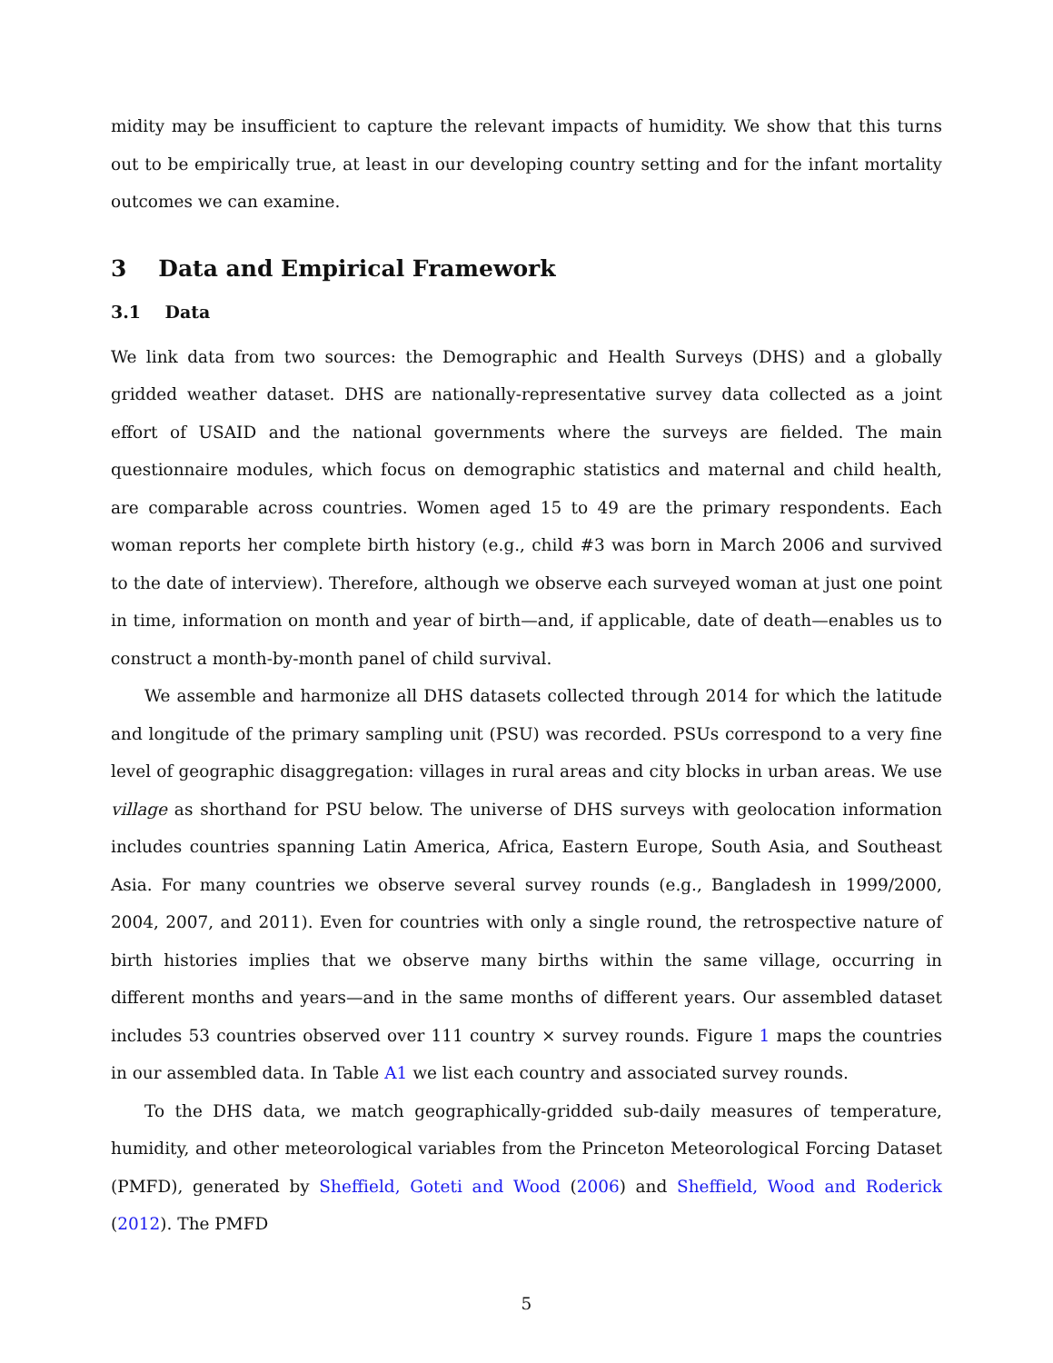midity may be insufficient to capture the relevant impacts of humidity. We show that this turns out to be empirically true, at least in our developing country setting and for the infant mortality outcomes we can examine.
3 Data and Empirical Framework
3.1 Data
We link data from two sources: the Demographic and Health Surveys (DHS) and a globally gridded weather dataset. DHS are nationally-representative survey data collected as a joint effort of USAID and the national governments where the surveys are fielded. The main questionnaire modules, which focus on demographic statistics and maternal and child health, are comparable across countries. Women aged 15 to 49 are the primary respondents. Each woman reports her complete birth history (e.g., child #3 was born in March 2006 and survived to the date of interview). Therefore, although we observe each surveyed woman at just one point in time, information on month and year of birth—and, if applicable, date of death—enables us to construct a month-by-month panel of child survival.
We assemble and harmonize all DHS datasets collected through 2014 for which the latitude and longitude of the primary sampling unit (PSU) was recorded. PSUs correspond to a very fine level of geographic disaggregation: villages in rural areas and city blocks in urban areas. We use village as shorthand for PSU below. The universe of DHS surveys with geolocation information includes countries spanning Latin America, Africa, Eastern Europe, South Asia, and Southeast Asia. For many countries we observe several survey rounds (e.g., Bangladesh in 1999/2000, 2004, 2007, and 2011). Even for countries with only a single round, the retrospective nature of birth histories implies that we observe many births within the same village, occurring in different months and years—and in the same months of different years. Our assembled dataset includes 53 countries observed over 111 country × survey rounds. Figure 1 maps the countries in our assembled data. In Table A1 we list each country and associated survey rounds.
To the DHS data, we match geographically-gridded sub-daily measures of temperature, humidity, and other meteorological variables from the Princeton Meteorological Forcing Dataset (PMFD), generated by Sheffield, Goteti and Wood (2006) and Sheffield, Wood and Roderick (2012). The PMFD
5